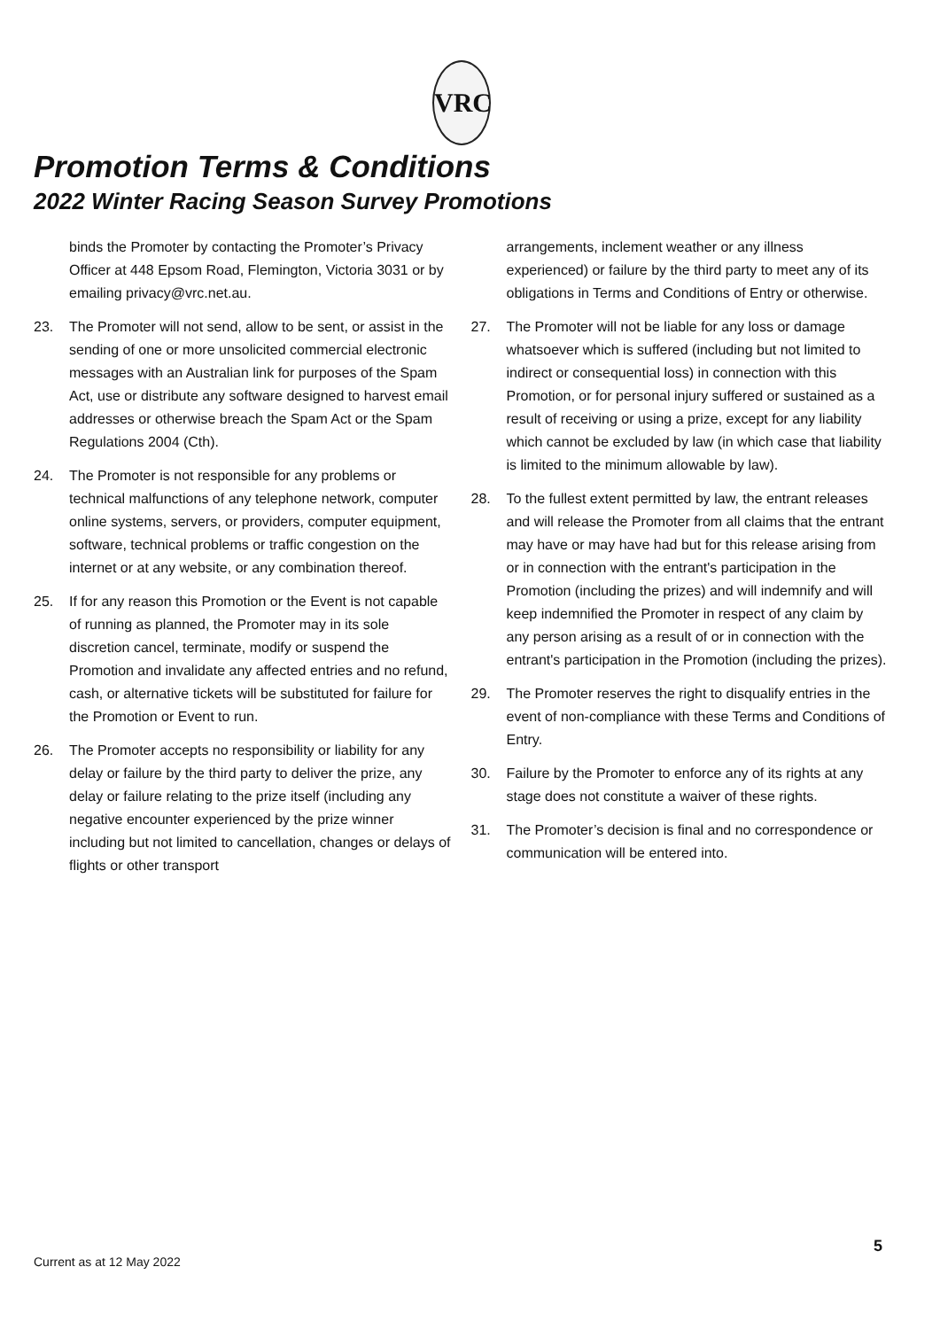VRC
Promotion Terms & Conditions
2022 Winter Racing Season Survey Promotions
binds the Promoter by contacting the Promoter’s Privacy Officer at 448 Epsom Road, Flemington, Victoria 3031 or by emailing privacy@vrc.net.au.
23. The Promoter will not send, allow to be sent, or assist in the sending of one or more unsolicited commercial electronic messages with an Australian link for purposes of the Spam Act, use or distribute any software designed to harvest email addresses or otherwise breach the Spam Act or the Spam Regulations 2004 (Cth).
24. The Promoter is not responsible for any problems or technical malfunctions of any telephone network, computer online systems, servers, or providers, computer equipment, software, technical problems or traffic congestion on the internet or at any website, or any combination thereof.
25. If for any reason this Promotion or the Event is not capable of running as planned, the Promoter may in its sole discretion cancel, terminate, modify or suspend the Promotion and invalidate any affected entries and no refund, cash, or alternative tickets will be substituted for failure for the Promotion or Event to run.
26. The Promoter accepts no responsibility or liability for any delay or failure by the third party to deliver the prize, any delay or failure relating to the prize itself (including any negative encounter experienced by the prize winner including but not limited to cancellation, changes or delays of flights or other transport
arrangements, inclement weather or any illness experienced) or failure by the third party to meet any of its obligations in Terms and Conditions of Entry or otherwise.
27. The Promoter will not be liable for any loss or damage whatsoever which is suffered (including but not limited to indirect or consequential loss) in connection with this Promotion, or for personal injury suffered or sustained as a result of receiving or using a prize, except for any liability which cannot be excluded by law (in which case that liability is limited to the minimum allowable by law).
28. To the fullest extent permitted by law, the entrant releases and will release the Promoter from all claims that the entrant may have or may have had but for this release arising from or in connection with the entrant's participation in the Promotion (including the prizes) and will indemnify and will keep indemnified the Promoter in respect of any claim by any person arising as a result of or in connection with the entrant's participation in the Promotion (including the prizes).
29. The Promoter reserves the right to disqualify entries in the event of non-compliance with these Terms and Conditions of Entry.
30. Failure by the Promoter to enforce any of its rights at any stage does not constitute a waiver of these rights.
31. The Promoter’s decision is final and no correspondence or communication will be entered into.
5
Current as at 12 May 2022